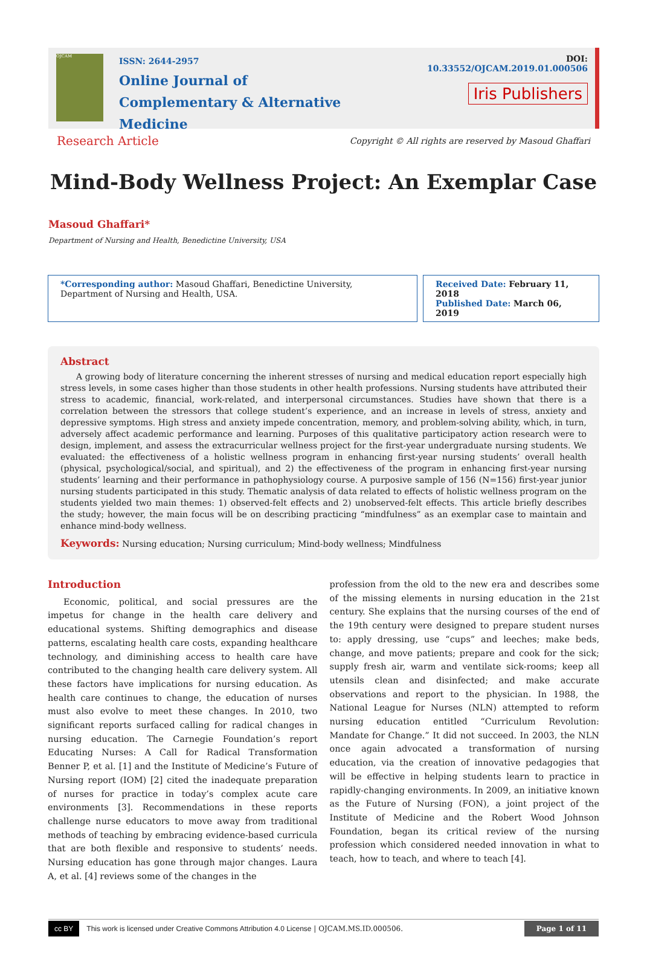OJCAM
ISSN: 2644-2957
Online Journal of
Complementary & Alternative Medicine
DOI: 10.33552/OJCAM.2019.01.000506
Iris Publishers
Research Article Copyright © All rights are reserved by Masoud Ghaffari
Mind-Body Wellness Project: An Exemplar Case
Masoud Ghaffari*
Department of Nursing and Health, Benedictine University, USA
*Corresponding author: Masoud Ghaffari, Benedictine University, Department of Nursing and Health, USA.
Received Date: February 11, 2018
Published Date: March 06, 2019
Abstract
A growing body of literature concerning the inherent stresses of nursing and medical education report especially high stress levels, in some cases higher than those students in other health professions. Nursing students have attributed their stress to academic, financial, work-related, and interpersonal circumstances. Studies have shown that there is a correlation between the stressors that college student’s experience, and an increase in levels of stress, anxiety and depressive symptoms. High stress and anxiety impede concentration, memory, and problem-solving ability, which, in turn, adversely affect academic performance and learning. Purposes of this qualitative participatory action research were to design, implement, and assess the extracurricular wellness project for the first-year undergraduate nursing students. We evaluated: the effectiveness of a holistic wellness program in enhancing first-year nursing students’ overall health (physical, psychological/social, and spiritual), and 2) the effectiveness of the program in enhancing first-year nursing students’ learning and their performance in pathophysiology course. A purposive sample of 156 (N=156) first-year junior nursing students participated in this study. Thematic analysis of data related to effects of holistic wellness program on the students yielded two main themes: 1) observed-felt effects and 2) unobserved-felt effects. This article briefly describes the study; however, the main focus will be on describing practicing “mindfulness” as an exemplar case to maintain and enhance mind-body wellness.
Keywords: Nursing education; Nursing curriculum; Mind-body wellness; Mindfulness
Introduction
Economic, political, and social pressures are the impetus for change in the health care delivery and educational systems. Shifting demographics and disease patterns, escalating health care costs, expanding healthcare technology, and diminishing access to health care have contributed to the changing health care delivery system. All these factors have implications for nursing education. As health care continues to change, the education of nurses must also evolve to meet these changes. In 2010, two significant reports surfaced calling for radical changes in nursing education. The Carnegie Foundation’s report Educating Nurses: A Call for Radical Transformation Benner P, et al. [1] and the Institute of Medicine’s Future of Nursing report (IOM) [2] cited the inadequate preparation of nurses for practice in today’s complex acute care environments [3]. Recommendations in these reports challenge nurse educators to move away from traditional methods of teaching by embracing evidence-based curricula that are both flexible and responsive to students’ needs. Nursing education has gone through major changes. Laura A, et al. [4] reviews some of the changes in the
profession from the old to the new era and describes some of the missing elements in nursing education in the 21st century. She explains that the nursing courses of the end of the 19th century were designed to prepare student nurses to: apply dressing, use “cups” and leeches; make beds, change, and move patients; prepare and cook for the sick; supply fresh air, warm and ventilate sick-rooms; keep all utensils clean and disinfected; and make accurate observations and report to the physician. In 1988, the National League for Nurses (NLN) attempted to reform nursing education entitled “Curriculum Revolution: Mandate for Change.” It did not succeed. In 2003, the NLN once again advocated a transformation of nursing education, via the creation of innovative pedagogies that will be effective in helping students learn to practice in rapidly-changing environments. In 2009, an initiative known as the Future of Nursing (FON), a joint project of the Institute of Medicine and the Robert Wood Johnson Foundation, began its critical review of the nursing profession which considered needed innovation in what to teach, how to teach, and where to teach [4].
cc BY This work is licensed under Creative Commons Attribution 4.0 License | OJCAM.MS.ID.000506. Page 1 of 11